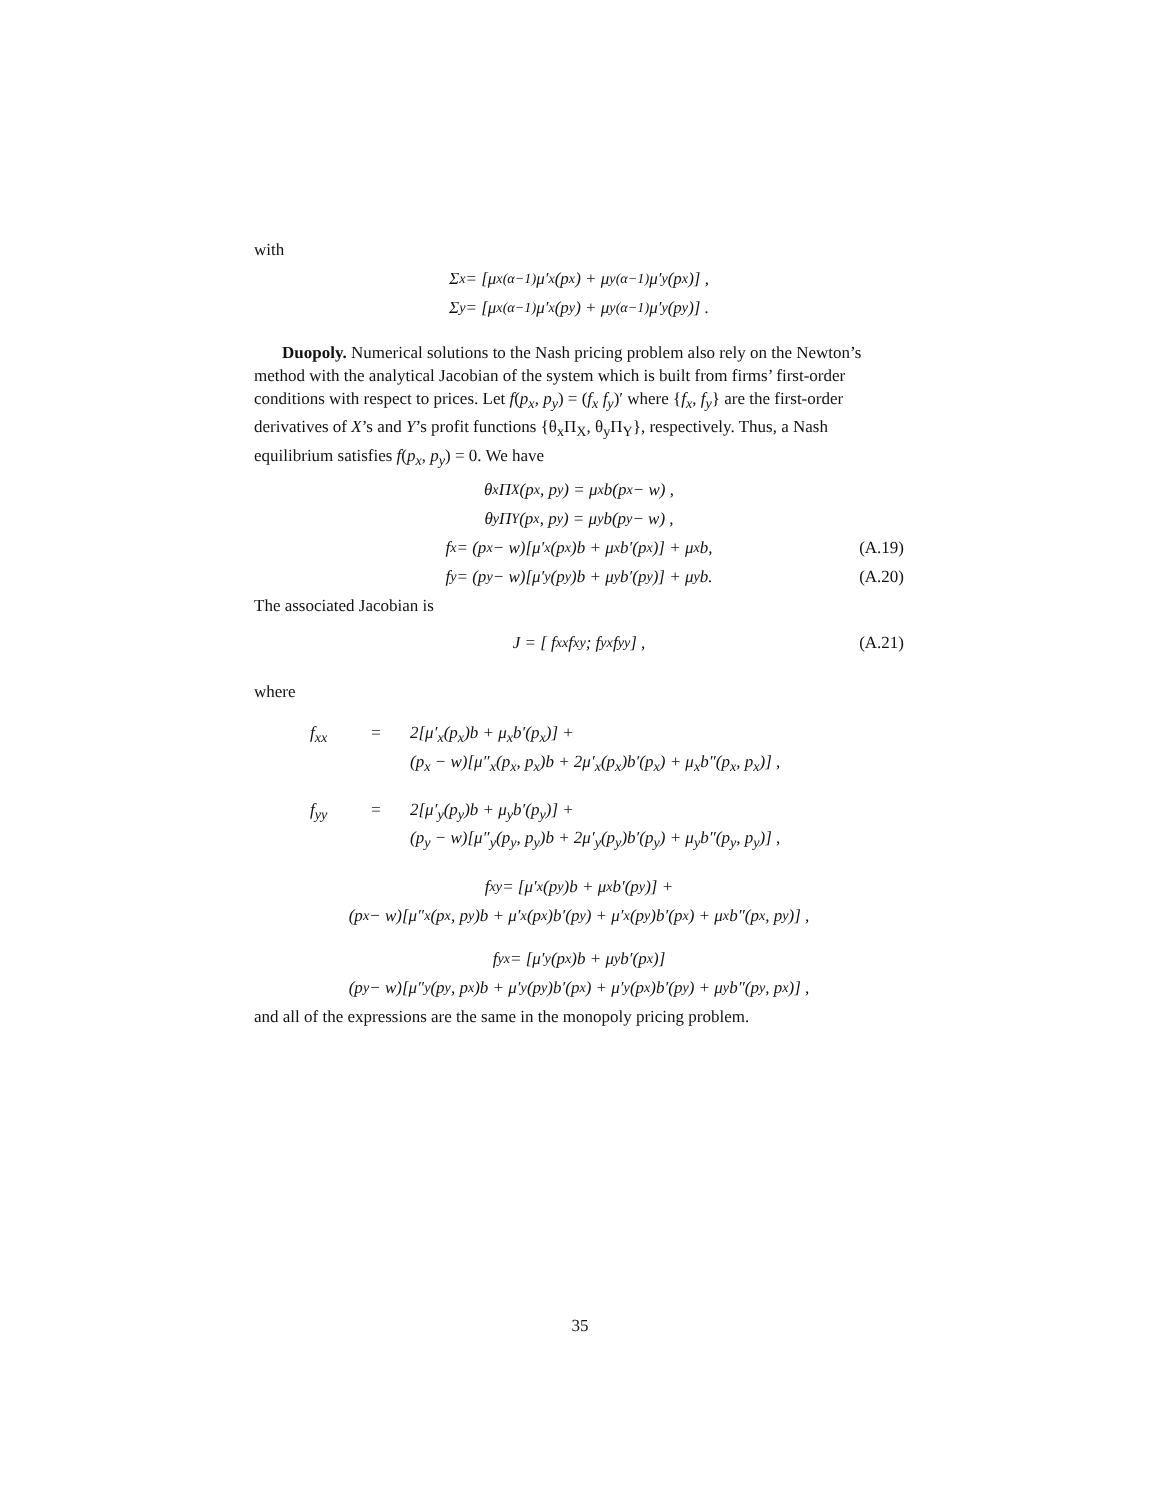with
Σ<sub>x</sub> = [μ<sub>x</sub><sup>(α−1)</sup>μ′<sub>x</sub>(p<sub>x</sub>) + μ<sub>y</sub><sup>(α−1)</sup>μ′<sub>y</sub>(p<sub>x</sub>)] ,
Σ<sub>y</sub> = [μ<sub>x</sub><sup>(α−1)</sup>μ′<sub>x</sub>(p<sub>y</sub>) + μ<sub>y</sub><sup>(α−1)</sup>μ′<sub>y</sub>(p<sub>y</sub>)] .
Duopoly. Numerical solutions to the Nash pricing problem also rely on the Newton’s method with the analytical Jacobian of the system which is built from firms’ first-order conditions with respect to prices. Let f(p<sub>x</sub>, p<sub>y</sub>) = (f<sub>x</sub> f<sub>y</sub>)′ where {f<sub>x</sub>, f<sub>y</sub>} are the first-order derivatives of X’s and Y’s profit functions {θ<sub>x</sub>Π<sub>X</sub>, θ<sub>y</sub>Π<sub>Y</sub>}, respectively. Thus, a Nash equilibrium satisfies f(p<sub>x</sub>, p<sub>y</sub>) = 0. We have
θ<sub>x</sub>Π<sub>X</sub>(p<sub>x</sub>, p<sub>y</sub>) = μ<sub>x</sub>b(p<sub>x</sub> − w) ,
θ<sub>y</sub>Π<sub>Y</sub>(p<sub>x</sub>, p<sub>y</sub>) = μ<sub>y</sub>b(p<sub>y</sub> − w) ,
f<sub>x</sub> = (p<sub>x</sub> − w)[μ′<sub>x</sub>(p<sub>x</sub>)b + μ<sub>x</sub>b′(p<sub>x</sub>)] + μ<sub>x</sub>b, (A.19)
f<sub>y</sub> = (p<sub>y</sub> − w)[μ′<sub>y</sub>(p<sub>y</sub>)b + μ<sub>y</sub>b′(p<sub>y</sub>)] + μ<sub>y</sub>b. (A.20)
The associated Jacobian is
J = [ f<sub>xx</sub> f<sub>xy</sub> ; f<sub>yx</sub> f<sub>yy</sub> ] , (A.21)
where
f<sub>xx</sub> = 2[μ′<sub>x</sub>(p<sub>x</sub>)b + μ<sub>x</sub>b′(p<sub>x</sub>)] +
(p<sub>x</sub> − w)[μ″<sub>x</sub>(p<sub>x</sub>, p<sub>x</sub>)b + 2μ′<sub>x</sub>(p<sub>x</sub>)b′(p<sub>x</sub>) + μ<sub>x</sub>b″(p<sub>x</sub>, p<sub>x</sub>)] ,
f<sub>yy</sub> = 2[μ′<sub>y</sub>(p<sub>y</sub>)b + μ<sub>y</sub>b′(p<sub>y</sub>)] +
(p<sub>y</sub> − w)[μ″<sub>y</sub>(p<sub>y</sub>, p<sub>y</sub>)b + 2μ′<sub>y</sub>(p<sub>y</sub>)b′(p<sub>y</sub>) + μ<sub>y</sub>b″(p<sub>y</sub>, p<sub>y</sub>)] ,
f<sub>xy</sub> = [μ′<sub>x</sub>(p<sub>y</sub>)b + μ<sub>x</sub>b′(p<sub>y</sub>)] +
(p<sub>x</sub> − w)[μ″<sub>x</sub>(p<sub>x</sub>, p<sub>y</sub>)b + μ′<sub>x</sub>(p<sub>x</sub>)b′(p<sub>y</sub>) + μ′<sub>x</sub>(p<sub>y</sub>)b′(p<sub>x</sub>) + μ<sub>x</sub>b″(p<sub>x</sub>, p<sub>y</sub>)] ,
f<sub>yx</sub> = [μ′<sub>y</sub>(p<sub>x</sub>)b + μ<sub>y</sub>b′(p<sub>x</sub>)]
(p<sub>y</sub> − w)[μ″<sub>y</sub>(p<sub>y</sub>, p<sub>x</sub>)b + μ′<sub>y</sub>(p<sub>y</sub>)b′(p<sub>x</sub>) + μ′<sub>y</sub>(p<sub>x</sub>)b′(p<sub>y</sub>) + μ<sub>y</sub>b″(p<sub>y</sub>, p<sub>x</sub>)] ,
and all of the expressions are the same in the monopoly pricing problem.
35